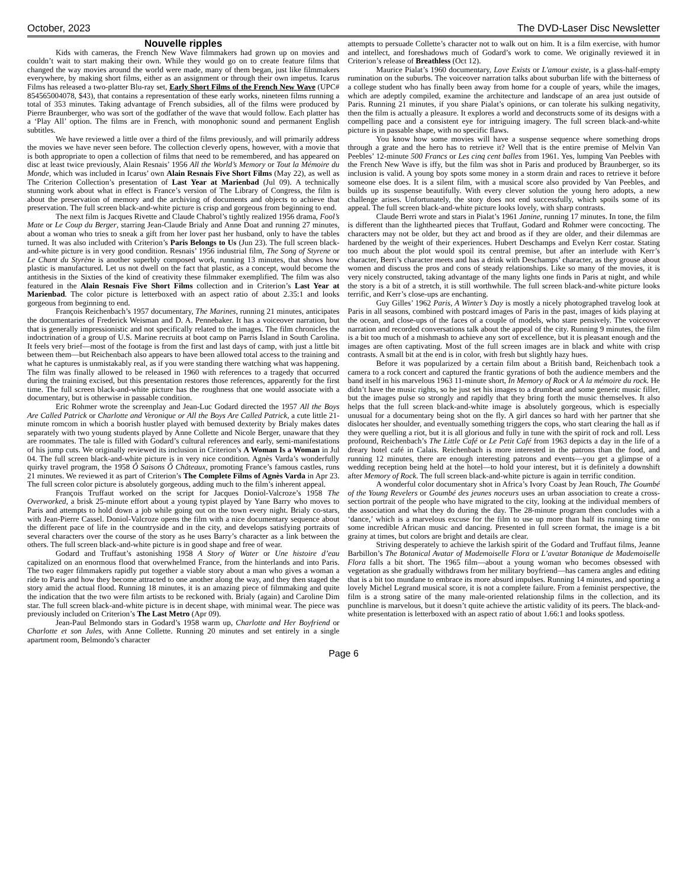October, 2023 The DVD-Laser Disc Newsletter
Nouvelle ripples
Kids with cameras, the French New Wave filmmakers had grown up on movies and couldn’t wait to start making their own. While they would go on to create feature films that changed the way movies around the world were made, many of them began, just like filmmakers everywhere, by making short films, either as an assignment or through their own impetus. Icarus Films has released a two-platter Blu-ray set, Early Short Films of the French New Wave (UPC# 854565004078, $43), that contains a representation of these early works, nineteen films running a total of 353 minutes. Taking advantage of French subsidies, all of the films were produced by Pierre Braunberger, who was sort of the godfather of the wave that would follow. Each platter has a ‘Play All’ option. The films are in French, with monophonic sound and permanent English subtitles.
We have reviewed a little over a third of the films previously, and will primarily address the movies we have never seen before. The collection cleverly opens, however, with a movie that is both appropriate to open a collection of films that need to be remembered, and has appeared on disc at least twice previously, Alain Resnais’ 1956 All the World’s Memory or Tout la Mémoire du Monde, which was included in Icarus’ own Alain Resnais Five Short Films (May 22), as well as The Criterion Collection’s presentation of Last Year at Marienbad (Jul 09). A technically stunning work about what in effect is France’s version of The Library of Congress, the film is about the preservation of memory and the archiving of documents and objects to achieve that preservation. The full screen black-and-white picture is crisp and gorgeous from beginning to end.
The next film is Jacques Rivette and Claude Chabrol’s tightly realized 1956 drama, Fool’s Mate or Le Coup du Berger, starring Jean-Claude Brialy and Anne Doat and running 27 minutes, about a woman who tries to sneak a gift from her lover past her husband, only to have the tables turned. It was also included with Criterion’s Paris Belongs to Us (Jun 23). The full screen black-and-white picture is in very good condition. Resnais’ 1956 industrial film, The Song of Styrene or Le Chant du Styrène is another superbly composed work, running 13 minutes, that shows how plastic is manufactured. Let us not dwell on the fact that plastic, as a concept, would become the antithesis in the Sixties of the kind of creativity these filmmaker exemplified. The film was also featured in the Alain Resnais Five Short Films collection and in Criterion’s Last Year at Marienbad. The color picture is letterboxed with an aspect ratio of about 2.35:1 and looks gorgeous from beginning to end.
François Reichenbach’s 1957 documentary, The Marines, running 21 minutes, anticipates the documentaries of Frederick Weisman and D. A. Pennebaker. It has a voiceover narration, but that is generally impressionistic and not specifically related to the images. The film chronicles the indoctrination of a group of U.S. Marine recruits at boot camp on Parris Island in South Carolina. It feels very brief—most of the footage is from the first and last days of camp, with just a little bit between them—but Reichenbach also appears to have been allowed total access to the training and what he captures is unmistakably real, as if you were standing there watching what was happening. The film was finally allowed to be released in 1960 with references to a tragedy that occurred during the training excised, but this presentation restores those references, apparently for the first time. The full screen black-and-white picture has the roughness that one would associate with a documentary, but is otherwise in passable condition.
Eric Rohmer wrote the screenplay and Jean-Luc Godard directed the 1957 All the Boys Are Called Patrick or Charlotte and Veronique or All the Boys Are Called Patrick, a cute little 21-minute romcom in which a boorish hustler played with bemused dexterity by Brialy makes dates separately with two young students played by Anne Collette and Nicole Berger, unaware that they are roommates. The tale is filled with Godard’s cultural references and early, semi-manifestations of his jump cuts. We originally reviewed its inclusion in Criterion’s A Woman Is a Woman in Jul 04. The full screen black-and-white picture is in very nice condition. Agnès Varda’s wonderfully quirky travel program, the 1958 Ô Saisons Ô Châteaux, promoting France’s famous castles, runs 21 minutes. We reviewed it as part of Criterion’s The Complete Films of Agnès Varda in Apr 23. The full screen color picture is absolutely gorgeous, adding much to the film’s inherent appeal.
François Truffaut worked on the script for Jacques Doniol-Valcroze’s 1958 The Overworked, a brisk 25-minute effort about a young typist played by Yane Barry who moves to Paris and attempts to hold down a job while going out on the town every night. Brialy co-stars, with Jean-Pierre Cassel. Doniol-Valcroze opens the film with a nice documentary sequence about the different pace of life in the countryside and in the city, and develops satisfying portraits of several characters over the course of the story as he uses Barry’s character as a link between the others. The full screen black-and-white picture is in good shape and free of wear.
Godard and Truffaut’s astonishing 1958 A Story of Water or Une histoire d’eau capitalized on an enormous flood that overwhelmed France, from the hinterlands and into Paris. The two eager filmmakers rapidly put together a viable story about a man who gives a woman a ride to Paris and how they become attracted to one another along the way, and they then staged the story amid the actual flood. Running 18 minutes, it is an amazing piece of filmmaking and quite the indication that the two were film artists to be reckoned with. Brialy (again) and Caroline Dim star. The full screen black-and-white picture is in decent shape, with minimal wear. The piece was previously included on Criterion’s The Last Metro (Apr 09).
Jean-Paul Belmondo stars in Godard’s 1958 warm up, Charlotte and Her Boyfriend or Charlotte et son Jules, with Anne Collette. Running 20 minutes and set entirely in a single apartment room, Belmondo’s character
attempts to persuade Collette’s character not to walk out on him. It is a film exercise, with humor and intellect, and foreshadows much of Godard’s work to come. We originally reviewed it in Criterion’s release of Breathless (Oct 12).
Maurice Pialat’s 1960 documentary, Love Exists or L'amour existe, is a glass-half-empty rumination on the suburbs. The voiceover narration talks about suburban life with the bitterness of a college student who has finally been away from home for a couple of years, while the images, which are adeptly compiled, examine the architecture and landscape of an area just outside of Paris. Running 21 minutes, if you share Pialat’s opinions, or can tolerate his sulking negativity, then the film is actually a pleasure. It explores a world and deconstructs some of its designs with a compelling pace and a consistent eye for intriguing imagery. The full screen black-and-white picture is in passable shape, with no specific flaws.
You know how some movies will have a suspense sequence where something drops through a grate and the hero has to retrieve it? Well that is the entire premise of Melvin Van Peebles’ 12-minute 500 Francs or Les cinq cent balles from 1961. Yes, lumping Van Peebles with the French New Wave is iffy, but the film was shot in Paris and produced by Braunberger, so its inclusion is valid. A young boy spots some money in a storm drain and races to retrieve it before someone else does. It is a silent film, with a musical score also provided by Van Peebles, and builds up its suspense beautifully. With every clever solution the young hero adopts, a new challenge arises. Unfortunately, the story does not end successfully, which spoils some of its appeal. The full screen black-and-white picture looks lovely, with sharp contrasts.
Claude Berri wrote and stars in Pialat’s 1961 Janine, running 17 minutes. In tone, the film is different than the lighthearted pieces that Truffaut, Godard and Rohmer were concocting. The characters may not be older, but they act and brood as if they are older, and their dilemmas are hardened by the weight of their experiences. Hubert Deschamps and Evelyn Kerr costar. Stating too much about the plot would spoil its central premise, but after an interlude with Kerr’s character, Berri’s character meets and has a drink with Deschamps’ character, as they grouse about women and discuss the pros and cons of steady relationships. Like so many of the movies, it is very nicely constructed, taking advantage of the many lights one finds in Paris at night, and while the story is a bit of a stretch, it is still worthwhile. The full screen black-and-white picture looks terrific, and Kerr’s close-ups are enchanting.
Guy Gilles’ 1962 Paris, A Winter’s Day is mostly a nicely photographed travelog look at Paris in all seasons, combined with postcard images of Paris in the past, images of kids playing at the ocean, and close-ups of the faces of a couple of models, who stare pensively. The voiceover narration and recorded conversations talk about the appeal of the city. Running 9 minutes, the film is a bit too much of a mishmash to achieve any sort of excellence, but it is pleasant enough and the images are often captivating. Most of the full screen images are in black and white with crisp contrasts. A small bit at the end is in color, with fresh but slightly hazy hues.
Before it was popularized by a certain film about a British band, Reichenbach took a camera to a rock concert and captured the frantic gyrations of both the audience members and the band itself in his marvelous 1963 11-minute short, In Memory of Rock or À la mémoire du rock. He didn’t have the music rights, so he just set his images to a drumbeat and some generic music filler, but the images pulse so strongly and rapidly that they bring forth the music themselves. It also helps that the full screen black-and-white image is absolutely gorgeous, which is especially unusual for a documentary being shot on the fly. A girl dances so hard with her partner that she dislocates her shoulder, and eventually something triggers the cops, who start clearing the hall as if they were quelling a riot, but it is all glorious and fully in tune with the spirit of rock and roll. Less profound, Reichenbach’s The Little Café or Le Petit Café from 1963 depicts a day in the life of a dreary hotel café in Calais. Reichenbach is more interested in the patrons than the food, and running 12 minutes, there are enough interesting patrons and events—you get a glimpse of a wedding reception being held at the hotel—to hold your interest, but it is definitely a downshift after Memory of Rock. The full screen black-and-white picture is again in terrific condition.
A wonderful color documentary shot in Africa’s Ivory Coast by Jean Rouch, The Goumbé of the Young Revelers or Goumbé des jeunes noceurs uses an urban association to create a cross-section portrait of the people who have migrated to the city, looking at the individual members of the association and what they do during the day. The 28-minute program then concludes with a ‘dance,’ which is a marvelous excuse for the film to use up more than half its running time on some incredible African music and dancing. Presented in full screen format, the image is a bit grainy at times, but colors are bright and details are clear.
Striving desperately to achieve the larkish spirit of the Godard and Truffaut films, Jeanne Barbillon’s The Botanical Avatar of Mademoiselle Flora or L’avatar Botanique de Mademoiselle Flora falls a bit short. The 1965 film—about a young woman who becomes obsessed with vegetation as she gradually withdraws from her military boyfriend—has camera angles and editing that is a bit too mundane to embrace its more absurd impulses. Running 14 minutes, and sporting a lovely Michel Legrand musical score, it is not a complete failure. From a feminist perspective, the film is a strong satire of the many male-oriented relationship films in the collection, and its punchline is marvelous, but it doesn’t quite achieve the artistic validity of its peers. The black-and-white presentation is letterboxed with an aspect ratio of about 1.66:1 and looks spotless.
Page 6